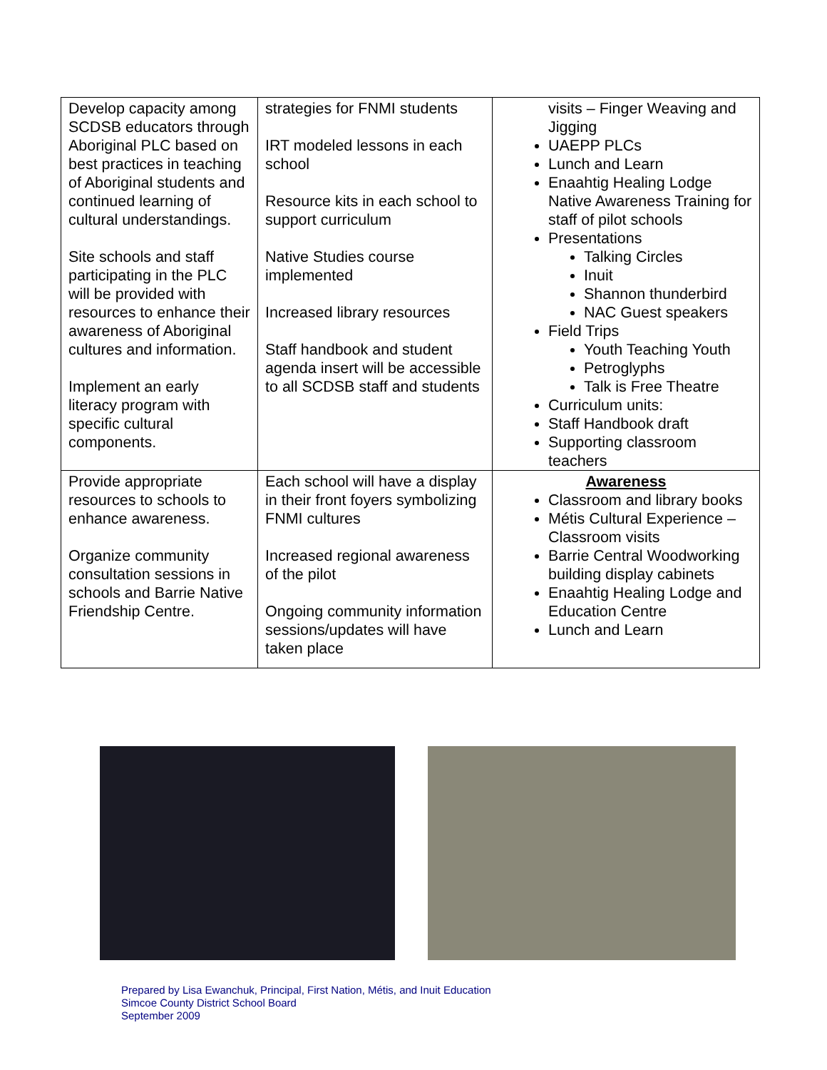| Develop capacity among SCDSB educators through Aboriginal PLC based on best practices in teaching of Aboriginal students and continued learning of cultural understandings. Site schools and staff participating in the PLC will be provided with resources to enhance their awareness of Aboriginal cultures and information. Implement an early literacy program with specific cultural components. | strategies for FNMI students IRT modeled lessons in each school Resource kits in each school to support curriculum Native Studies course implemented Increased library resources Staff handbook and student agenda insert will be accessible to all SCDSB staff and students | visits – Finger Weaving and Jigging UAEPP PLCs Lunch and Learn Enaahtig Healing Lodge Native Awareness Training for staff of pilot schools Presentations Talking Circles Inuit Shannon thunderbird NAC Guest speakers Field Trips Youth Teaching Youth Petroglyphs Talk is Free Theatre Curriculum units: Staff Handbook draft Supporting classroom teachers |
| Provide appropriate resources to schools to enhance awareness. Organize community consultation sessions in schools and Barrie Native Friendship Centre. | Each school will have a display in their front foyers symbolizing FNMI cultures Increased regional awareness of the pilot Ongoing community information sessions/updates will have taken place | Awareness Classroom and library books Métis Cultural Experience – Classroom visits Barrie Central Woodworking building display cabinets Enaahtig Healing Lodge and Education Centre Lunch and Learn |
Prepared by Lisa Ewanchuk, Principal, First Nation, Métis, and Inuit Education
Simcoe County District School Board
September 2009